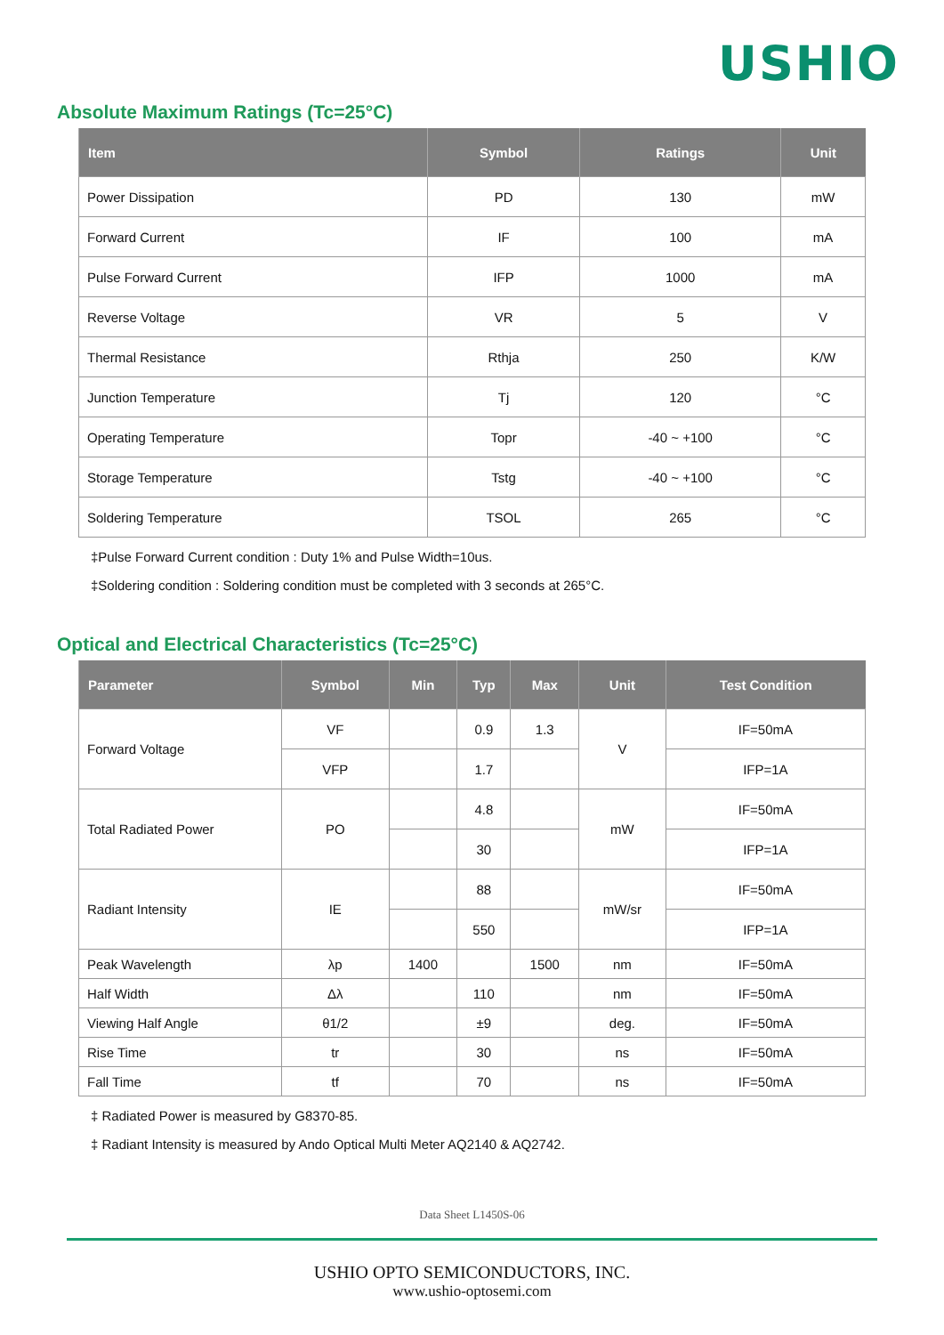USHIO
Absolute Maximum Ratings (Tc=25°C)
| Item | Symbol | Ratings | Unit |
| --- | --- | --- | --- |
| Power Dissipation | PD | 130 | mW |
| Forward Current | IF | 100 | mA |
| Pulse Forward Current | IFP | 1000 | mA |
| Reverse Voltage | VR | 5 | V |
| Thermal Resistance | Rthja | 250 | K/W |
| Junction Temperature | Tj | 120 | °C |
| Operating Temperature | Topr | -40 ~ +100 | °C |
| Storage Temperature | Tstg | -40 ~ +100 | °C |
| Soldering Temperature | TSOL | 265 | °C |
‡Pulse Forward Current condition : Duty 1% and Pulse Width=10us.
‡Soldering condition : Soldering condition must be completed with 3 seconds at 265°C.
Optical and Electrical Characteristics (Tc=25°C)
| Parameter | Symbol | Min | Typ | Max | Unit | Test Condition |
| --- | --- | --- | --- | --- | --- | --- |
| Forward Voltage | VF | | 0.9 | 1.3 | V | IF=50mA |
| | VFP | | 1.7 | | | IFP=1A |
| Total Radiated Power | PO | | 4.8 | | mW | IF=50mA |
| | | | 30 | | | IFP=1A |
| Radiant Intensity | IE | | 88 | | mW/sr | IF=50mA |
| | | | 550 | | | IFP=1A |
| Peak Wavelength | λp | 1400 | | 1500 | nm | IF=50mA |
| Half Width | Δλ | | 110 | | nm | IF=50mA |
| Viewing Half Angle | θ1/2 | | ±9 | | deg. | IF=50mA |
| Rise Time | tr | | 30 | | ns | IF=50mA |
| Fall Time | tf | | 70 | | ns | IF=50mA |
‡ Radiated Power is measured by G8370-85.
‡ Radiant Intensity is measured by Ando Optical Multi Meter AQ2140 & AQ2742.
Data Sheet L1450S-06
USHIO OPTO SEMICONDUCTORS, INC.
www.ushio-optosemi.com